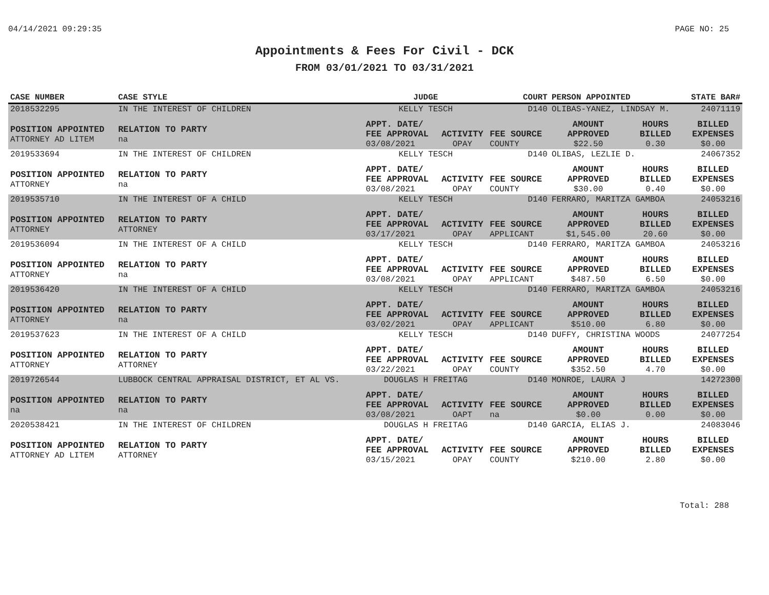04/14/2021 09:29:35 PAGE NO: 25
Appointments & Fees For Civil - DCK
FROM 03/01/2021 TO 03/31/2021
| CASE NUMBER | CASE STYLE | | JUDGE | | COURT | PERSON APPOINTED | | STATE BAR# |
| --- | --- | --- | --- | --- | --- | --- | --- | --- |
| 2018532295 | IN THE INTEREST OF CHILDREN | | KELLY TESCH | | D140 | OLIBAS-YANEZ, LINDSAY M. | | 24071119 |
| POSITION APPOINTED ATTORNEY AD LITEM | | RELATION TO PARTY na | APPT. DATE/ FEE APPROVAL 03/08/2021 | ACTIVITY OPAY | FEE SOURCE COUNTY | AMOUNT APPROVED $22.50 | HOURS BILLED 0.30 | BILLED EXPENSES $0.00 |
| 2019533694 | IN THE INTEREST OF CHILDREN | | KELLY TESCH | | D140 | OLIBAS, LEZLIE D. | | 24067352 |
| POSITION APPOINTED ATTORNEY | | RELATION TO PARTY na | APPT. DATE/ FEE APPROVAL 03/08/2021 | ACTIVITY OPAY | FEE SOURCE COUNTY | AMOUNT APPROVED $30.00 | HOURS BILLED 0.40 | BILLED EXPENSES $0.00 |
| 2019535710 | IN THE INTEREST OF A CHILD | | KELLY TESCH | | D140 | FERRARO, MARITZA GAMBOA | | 24053216 |
| POSITION APPOINTED ATTORNEY | | RELATION TO PARTY ATTORNEY | APPT. DATE/ FEE APPROVAL 03/17/2021 | ACTIVITY OPAY | FEE SOURCE APPLICANT | AMOUNT APPROVED $1,545.00 | HOURS BILLED 20.60 | BILLED EXPENSES $0.00 |
| 2019536094 | IN THE INTEREST OF A CHILD | | KELLY TESCH | | D140 | FERRARO, MARITZA GAMBOA | | 24053216 |
| POSITION APPOINTED ATTORNEY | | RELATION TO PARTY na | APPT. DATE/ FEE APPROVAL 03/08/2021 | ACTIVITY OPAY | FEE SOURCE APPLICANT | AMOUNT APPROVED $487.50 | HOURS BILLED 6.50 | BILLED EXPENSES $0.00 |
| 2019536420 | IN THE INTEREST OF A CHILD | | KELLY TESCH | | D140 | FERRARO, MARITZA GAMBOA | | 24053216 |
| POSITION APPOINTED ATTORNEY | | RELATION TO PARTY na | APPT. DATE/ FEE APPROVAL 03/02/2021 | ACTIVITY OPAY | FEE SOURCE APPLICANT | AMOUNT APPROVED $510.00 | HOURS BILLED 6.80 | BILLED EXPENSES $0.00 |
| 2019537623 | IN THE INTEREST OF A CHILD | | KELLY TESCH | | D140 | DUFFY, CHRISTINA WOODS | | 24077254 |
| POSITION APPOINTED ATTORNEY | | RELATION TO PARTY ATTORNEY | APPT. DATE/ FEE APPROVAL 03/22/2021 | ACTIVITY OPAY | FEE SOURCE COUNTY | AMOUNT APPROVED $352.50 | HOURS BILLED 4.70 | BILLED EXPENSES $0.00 |
| 2019726544 | LUBBOCK CENTRAL APPRAISAL DISTRICT, ET AL VS. | | DOUGLAS H FREITAG | | D140 | MONROE, LAURA J | | 14272300 |
| POSITION APPOINTED na | | RELATION TO PARTY na | APPT. DATE/ FEE APPROVAL 03/08/2021 | ACTIVITY OAPT | FEE SOURCE na | AMOUNT APPROVED $0.00 | HOURS BILLED 0.00 | BILLED EXPENSES $0.00 |
| 2020538421 | IN THE INTEREST OF CHILDREN | | DOUGLAS H FREITAG | | D140 | GARCIA, ELIAS J. | | 24083046 |
| POSITION APPOINTED ATTORNEY AD LITEM | | RELATION TO PARTY ATTORNEY | APPT. DATE/ FEE APPROVAL 03/15/2021 | ACTIVITY OPAY | FEE SOURCE COUNTY | AMOUNT APPROVED $210.00 | HOURS BILLED 2.80 | BILLED EXPENSES $0.00 |
Total: 288